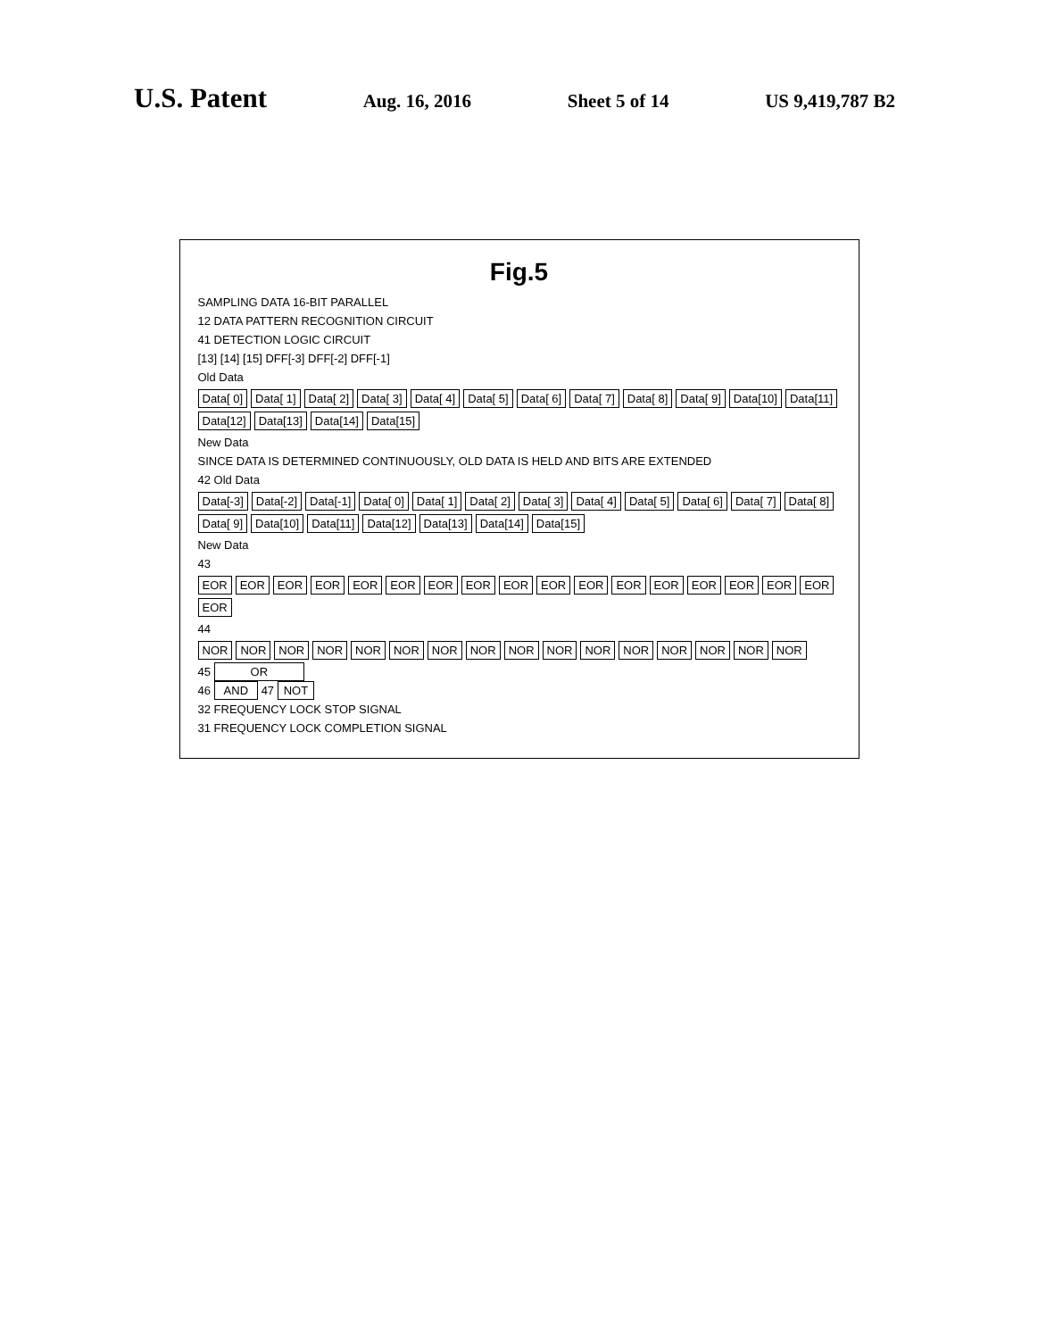U.S. Patent
Aug. 16, 2016 Sheet 5 of 14 US 9,419,787 B2
Fig.5
SAMPLING DATA 16-BIT PARALLEL
12 DATA PATTERN RECOGNITION CIRCUIT
41 DETECTION LOGIC CIRCUIT
[13] [14] [15] DFF[-3] DFF[-2] DFF[-1]
Old Data
Data[ 0] Data[ 1] Data[ 2] Data[ 3] Data[ 4] Data[ 5] Data[ 6] Data[ 7] Data[ 8] Data[ 9] Data[10] Data[11] Data[12] Data[13] Data[14] Data[15]
New Data
SINCE DATA IS DETERMINED CONTINUOUSLY, OLD DATA IS HELD AND BITS ARE EXTENDED
42 Old Data
Data[-3] Data[-2] Data[-1] Data[ 0] Data[ 1] Data[ 2] Data[ 3] Data[ 4] Data[ 5] Data[ 6] Data[ 7] Data[ 8] Data[ 9] Data[10] Data[11] Data[12] Data[13] Data[14] Data[15]
New Data
43
EOR EOR EOR EOR EOR EOR EOR EOR EOR EOR EOR EOR EOR EOR EOR EOR EOR EOR
44
NOR NOR NOR NOR NOR NOR NOR NOR NOR NOR NOR NOR NOR NOR NOR NOR
45 OR
46 AND 47 NOT
32 FREQUENCY LOCK STOP SIGNAL
31 FREQUENCY LOCK COMPLETION SIGNAL